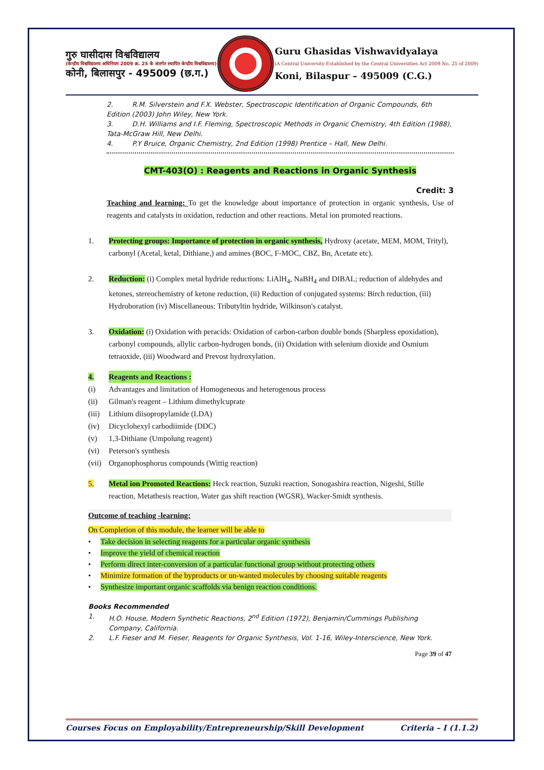गुरु घासीदास विश्वविद्यालय
(केन्द्रीय विश्वविद्यालय अधिनियम 2009 क्र. 25 के अंतर्गत स्थापित केन्द्रीय विश्वविद्यालय)
कोनी, बिलासपुर - 495009 (छ.ग.)
Guru Ghasidas Vishwavidyalaya
(A Central University Established by the Central Universities Act 2009 No. 25 of 2009)
Koni, Bilaspur – 495009 (C.G.)
2. R.M. Silverstein and F.X. Webster, Spectroscopic Identification of Organic Compounds, 6th Edition (2003) John Wiley, New York.
3. D.H. Williams and I.F. Fleming, Spectroscopic Methods in Organic Chemistry, 4th Edition (1988), Tata-McGraw Hill, New Delhi.
4. P.Y Bruice, Organic Chemistry, 2nd Edition (1998) Prentice – Hall, New Delhi.
CMT-403(O) : Reagents and Reactions in Organic Synthesis
Credit: 3
Teaching and learning: To get the knowledge about importance of protection in organic synthesis, Use of reagents and catalysts in oxidation, reduction and other reactions. Metal ion promoted reactions.
1. Protecting groups: Importance of protection in organic synthesis, Hydroxy (acetate, MEM, MOM, Trityl), carbonyl (Acetal, ketal, Dithiane,) and amines (BOC, F-MOC, CBZ, Bn, Acetate etc).
2. Reduction: (i) Complex metal hydride reductions: LiAlH<sub>4</sub>, NaBH<sub>4</sub> and DIBAL; reduction of aldehydes and ketones, stereochemistry of ketone reduction, (ii) Reduction of conjugated systems: Birch reduction, (iii) Hydroboration (iv) Miscellaneous: Tributyltin hydride, Wilkinson's catalyst.
3. Oxidation: (i) Oxidation with peracids: Oxidation of carbon-carbon double bonds (Sharpless epoxidation), carbonyl compounds, allylic carbon-hydrogen bonds, (ii) Oxidation with selenium dioxide and Osmium tetraoxide, (iii) Woodward and Prevost hydroxylation.
4. Reagents and Reactions :
(i) Advantages and limitation of Homogeneous and heterogenous process
(ii) Gilman's reagent – Lithium dimethylcuprate
(iii) Lithium diisopropylamide (LDA)
(iv) Dicyclohexyl carbodiimide (DDC)
(v) 1,3-Dithiane (Umpolung reagent)
(vi) Peterson's synthesis
(vii) Organophosphorus compounds (Wittig reaction)
5. Metal ion Promoted Reactions: Heck reaction, Suzuki reaction, Sonogashira reaction, Nigeshi, Stille reaction, Metathesis reaction, Water gas shift reaction (WGSR), Wacker-Smidt synthesis.
Outcome of teaching -learning:
On Completion of this module, the learner will be able to
• Take decision in selecting reagents for a particular organic synthesis
• Improve the yield of chemical reaction
• Perform direct inter-conversion of a particular functional group without protecting others
• Minimize formation of the byproducts or un-wanted molecules by choosing suitable reagents
• Synthesize important organic scaffolds via benign reaction conditions.
Books Recommended
1. H.O. House, Modern Synthetic Reactions, 2<sup>nd</sup> Edition (1972), Benjamin/Cummings Publishing Company, California.
2. L.F. Fieser and M. Fieser, Reagents for Organic Synthesis, Vol. 1-16, Wiley-Interscience, New York.
Page 39 of 47
Courses Focus on Employability/Entrepreneurship/Skill Development Criteria – I (1.1.2)